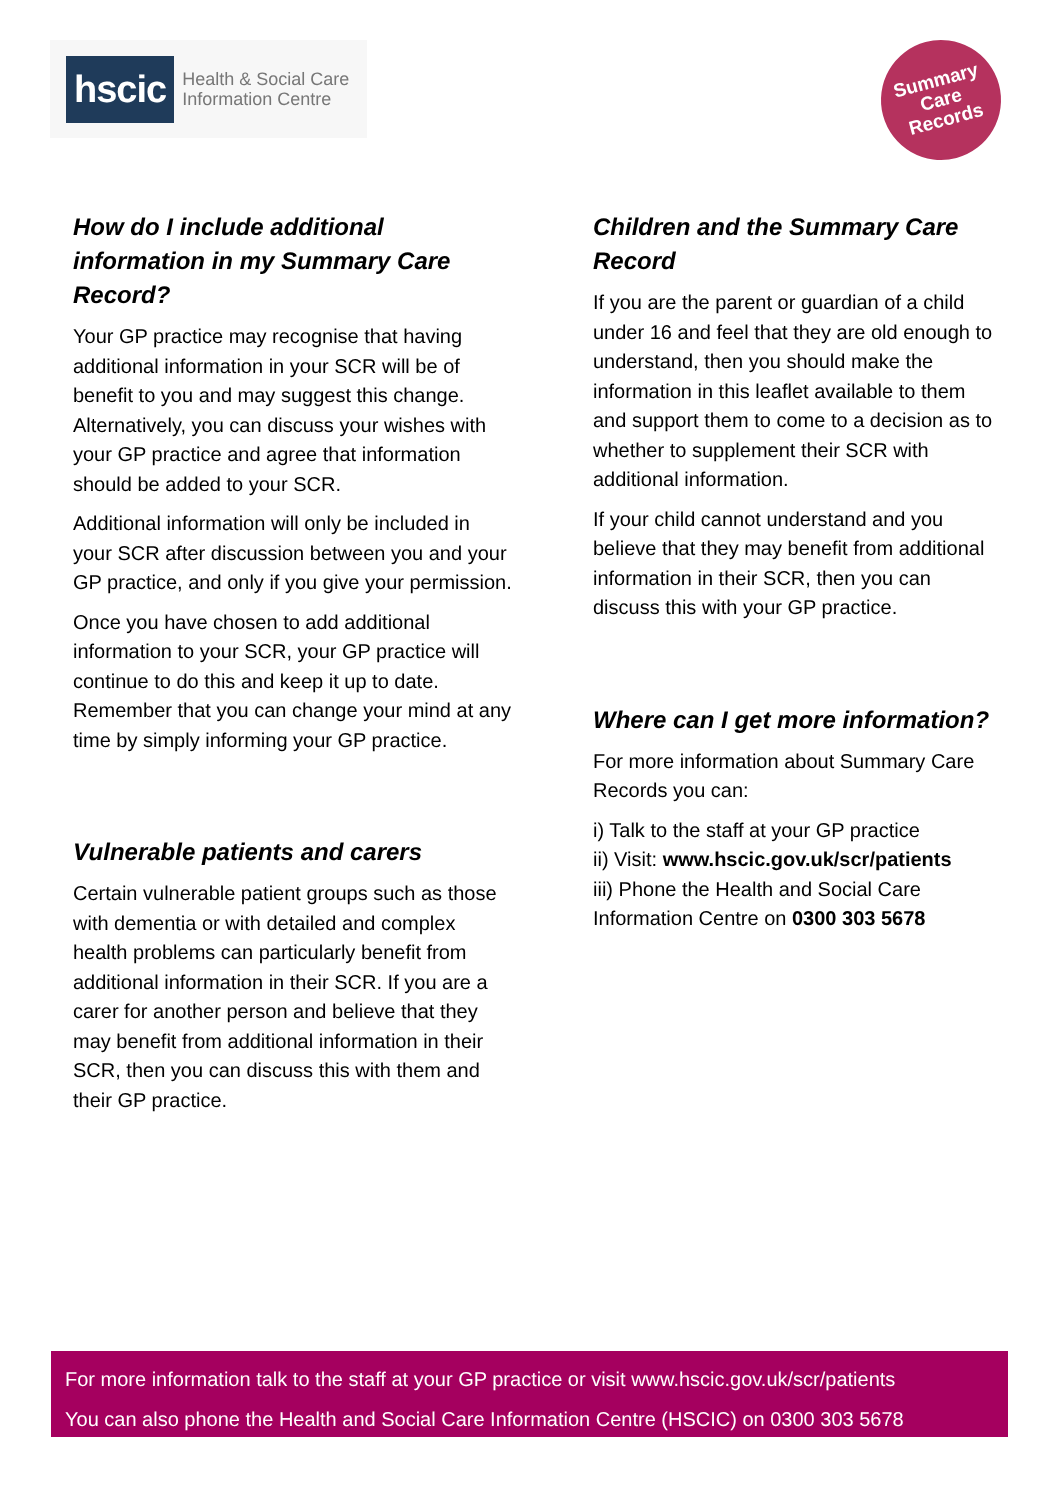hscic Health & Social Care
Information Centre
Summary
Care
Records
How do I include additional information in my Summary Care Record?
Your GP practice may recognise that having additional information in your SCR will be of benefit to you and may suggest this change. Alternatively, you can discuss your wishes with your GP practice and agree that information should be added to your SCR.
Additional information will only be included in your SCR after discussion between you and your GP practice, and only if you give your permission.
Once you have chosen to add additional information to your SCR, your GP practice will continue to do this and keep it up to date. Remember that you can change your mind at any time by simply informing your GP practice.
Vulnerable patients and carers
Certain vulnerable patient groups such as those with dementia or with detailed and complex health problems can particularly benefit from additional information in their SCR. If you are a carer for another person and believe that they may benefit from additional information in their SCR, then you can discuss this with them and their GP practice.
Children and the Summary Care Record
If you are the parent or guardian of a child under 16 and feel that they are old enough to understand, then you should make the information in this leaflet available to them and support them to come to a decision as to whether to supplement their SCR with additional information.
If your child cannot understand and you believe that they may benefit from additional information in their SCR, then you can discuss this with your GP practice.
Where can I get more information?
For more information about Summary Care Records you can:
i) Talk to the staff at your GP practice
ii) Visit: www.hscic.gov.uk/scr/patients
iii) Phone the Health and Social Care Information Centre on 0300 303 5678
For more information talk to the staff at your GP practice or visit www.hscic.gov.uk/scr/patients
You can also phone the Health and Social Care Information Centre (HSCIC) on 0300 303 5678